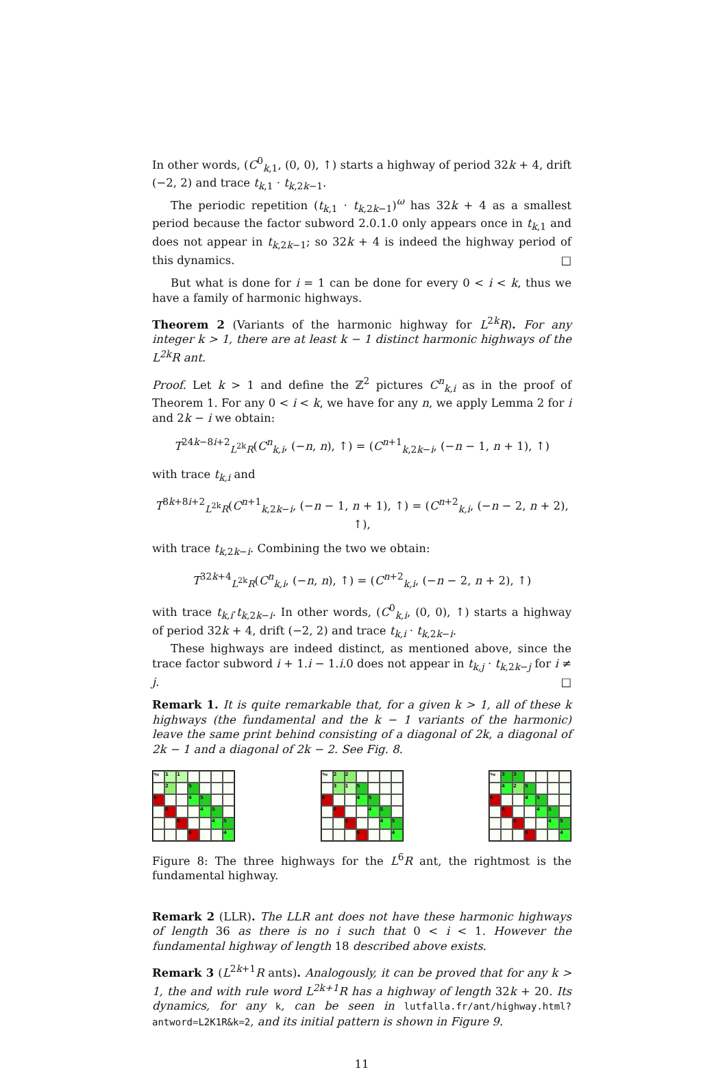In other words, (C<sup>0</sup><sub>k,1</sub>, (0, 0), ↑) starts a highway of period 32k + 4, drift (−2, 2) and trace t<sub>k,1</sub> · t<sub>k,2k−1</sub>.
The periodic repetition (t<sub>k,1</sub> · t<sub>k,2k−1</sub>)<sup>ω</sup> has 32k + 4 as a smallest period because the factor subword 2.0.1.0 only appears once in t<sub>k,1</sub> and does not appear in t<sub>k,2k−1</sub>; so 32k + 4 is indeed the highway period of this dynamics. □
But what is done for i = 1 can be done for every 0 < i < k, thus we have a family of harmonic highways.
Theorem 2 (Variants of the harmonic highway for L<sup>2k</sup>R). For any integer k > 1, there are at least k − 1 distinct harmonic highways of the L<sup>2k</sup>R ant.
Proof. Let k > 1 and define the ℤ<sup>2</sup> pictures C<sup>n</sup><sub>k,i</sub> as in the proof of Theorem 1. For any 0 < i < k, we have for any n, we apply Lemma 2 for i and 2k − i we obtain:
T<sup>24k−8i+2</sup><sub>L<sup>2k</sup>R</sub>(C<sup>n</sup><sub>k,i</sub>, (−n, n), ↑) = (C<sup>n+1</sup><sub>k,2k−i</sub>, (−n − 1, n + 1), ↑)
with trace t<sub>k,i</sub> and
T<sup>8k+8i+2</sup><sub>L<sup>2k</sup>R</sub>(C<sup>n+1</sup><sub>k,2k−i</sub>, (−n − 1, n + 1), ↑) = (C<sup>n+2</sup><sub>k,i</sub>, (−n − 2, n + 2), ↑),
with trace t<sub>k,2k−i</sub>. Combining the two we obtain:
T<sup>32k+4</sup><sub>L<sup>2k</sup>R</sub>(C<sup>n</sup><sub>k,i</sub>, (−n, n), ↑) = (C<sup>n+2</sup><sub>k,i</sub>, (−n − 2, n + 2), ↑)
with trace t<sub>k,i</sub>·t<sub>k,2k−i</sub>. In other words, (C<sup>0</sup><sub>k,i</sub>, (0, 0), ↑) starts a highway of period 32k + 4, drift (−2, 2) and trace t<sub>k,i</sub> · t<sub>k,2k−i</sub>.
These highways are indeed distinct, as mentioned above, since the trace factor subword i + 1.i − 1.i.0 does not appear in t<sub>k,j</sub> · t<sub>k,2k−j</sub> for i ≠ j. □
Remark 1. It is quite remarkable that, for a given k > 1, all of these k highways (the fundamental and the k − 1 variants of the harmonic) leave the same print behind consisting of a diagonal of 2k, a diagonal of 2k − 1 and a diagonal of 2k − 2. See Fig. 8.
🐜
1
1
2
5
6
4
5
6
4
5
6
4
5
6
4
🐜
2
2
3
1
5
6
4
5
6
4
5
6
4
5
6
4
🐜
3
3
4
2
5
6
4
5
6
4
5
6
4
5
6
4
Figure 8: The three highways for the L<sup>6</sup>R ant, the rightmost is the fundamental highway.
Remark 2 (LLR). The LLR ant does not have these harmonic highways of length 36 as there is no i such that 0 < i < 1. However the fundamental highway of length 18 described above exists.
Remark 3 (L<sup>2k+1</sup>R ants). Analogously, it can be proved that for any k > 1, the and with rule word L<sup>2k+1</sup>R has a highway of length 32k + 20. Its dynamics, for any k, can be seen in lutfalla.fr/ant/highway.html?antword=L2K1R&k=2, and its initial pattern is shown in Figure 9.
11